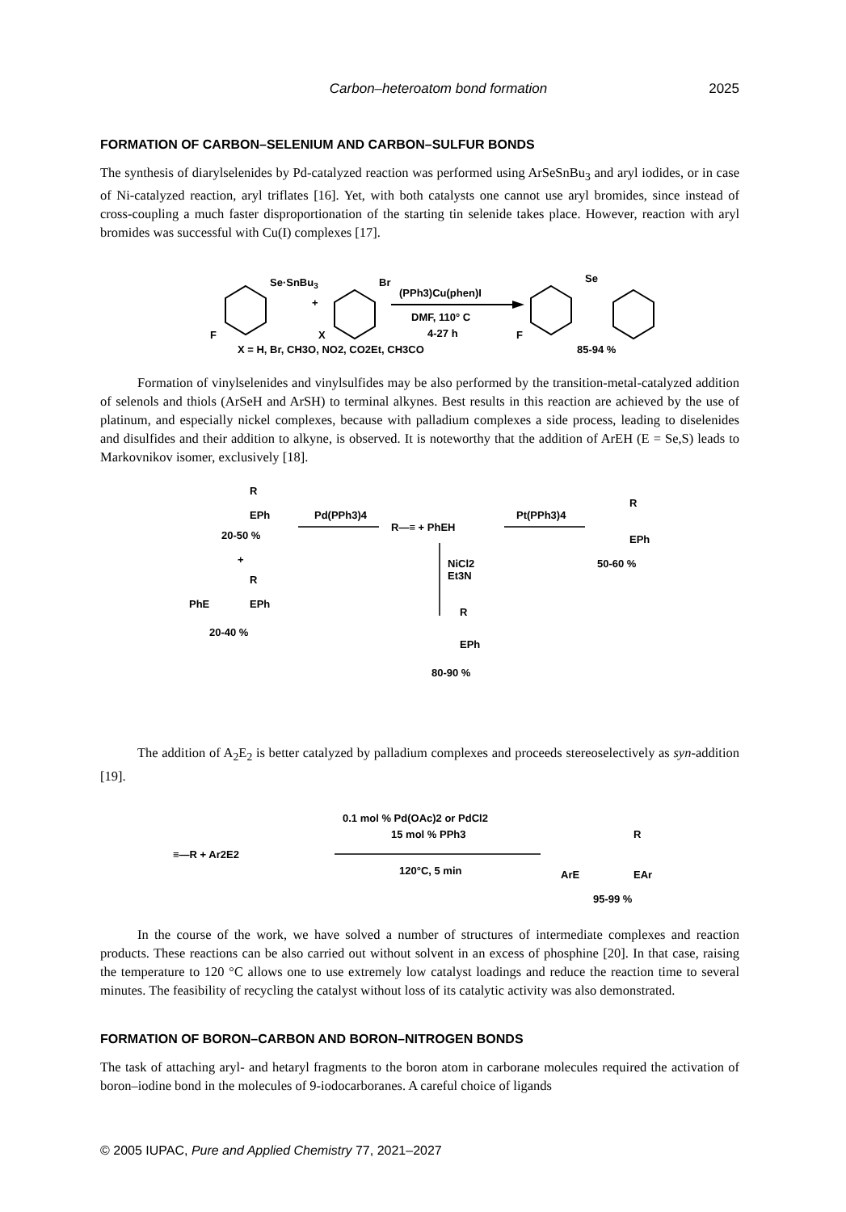Carbon–heteroatom bond formation 2025
FORMATION OF CARBON–SELENIUM AND CARBON–SULFUR BONDS
The synthesis of diarylselenides by Pd-catalyzed reaction was performed using ArSeSnBu<sub>3</sub> and aryl iodides, or in case of Ni-catalyzed reaction, aryl triflates [16]. Yet, with both catalysts one cannot use aryl bromides, since instead of cross-coupling a much faster disproportionation of the starting tin selenide takes place. However, reaction with aryl bromides was successful with Cu(I) complexes [17].
Se·SnBu3
Br
+
F
X
(PPh3)Cu(phen)I
DMF, 110° C
4-27 h
Se
F
X = H, Br, CH3O, NO2, CO2Et, CH3CO
85-94 %
Formation of vinylselenides and vinylsulfides may be also performed by the transition-metal-catalyzed addition of selenols and thiols (ArSeH and ArSH) to terminal alkynes. Best results in this reaction are achieved by the use of platinum, and especially nickel complexes, because with palladium complexes a side process, leading to diselenides and disulfides and their addition to alkyne, is observed. It is noteworthy that the addition of ArEH (E = Se,S) leads to Markovnikov isomer, exclusively [18].
R
EPh
20-50 %
+
R
PhE
EPh
20-40 %
Pd(PPh3)4
R—≡ + PhEH
Pt(PPh3)4
R
EPh
50-60 %
NiCl2
Et3N
R
EPh
80-90 %
The addition of A<sub>2</sub>E<sub>2</sub> is better catalyzed by palladium complexes and proceeds stereoselectively as syn-addition [19].
≡—R + Ar2E2
0.1 mol % Pd(OAc)2 or PdCl2
15 mol % PPh3
120°C, 5 min
R
ArE
EAr
95-99 %
In the course of the work, we have solved a number of structures of intermediate complexes and reaction products. These reactions can be also carried out without solvent in an excess of phosphine [20]. In that case, raising the temperature to 120 °C allows one to use extremely low catalyst loadings and reduce the reaction time to several minutes. The feasibility of recycling the catalyst without loss of its catalytic activity was also demonstrated.
FORMATION OF BORON–CARBON AND BORON–NITROGEN BONDS
The task of attaching aryl- and hetaryl fragments to the boron atom in carborane molecules required the activation of boron–iodine bond in the molecules of 9-iodocarboranes. A careful choice of ligands
© 2005 IUPAC, Pure and Applied Chemistry 77, 2021–2027